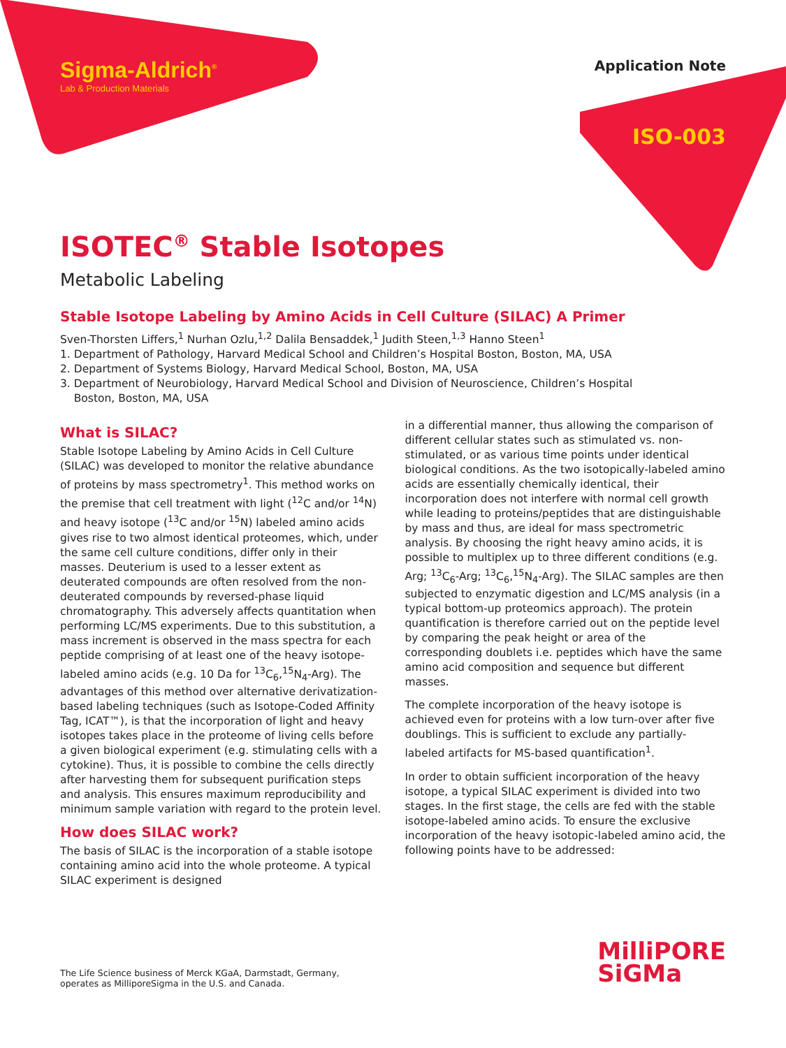Sigma-Aldrich<sup>®</sup>
Lab & Production Materials
Application Note
ISO-003
ISOTEC<sup>®</sup> Stable Isotopes
Metabolic Labeling
Stable Isotope Labeling by Amino Acids in Cell Culture (SILAC) A Primer
Sven-Thorsten Liffers,<sup>1</sup> Nurhan Ozlu,<sup>1,2</sup> Dalila Bensaddek,<sup>1</sup> Judith Steen,<sup>1,3</sup> Hanno Steen<sup>1</sup>
1. Department of Pathology, Harvard Medical School and Children’s Hospital Boston, Boston, MA, USA
2. Department of Systems Biology, Harvard Medical School, Boston, MA, USA
3. Department of Neurobiology, Harvard Medical School and Division of Neuroscience, Children’s Hospital
Boston, Boston, MA, USA
What is SILAC?
Stable Isotope Labeling by Amino Acids in Cell Culture (SILAC) was developed to monitor the relative abundance of proteins by mass spectrometry<sup>1</sup>. This method works on the premise that cell treatment with light (<sup>12</sup>C and/or <sup>14</sup>N) and heavy isotope (<sup>13</sup>C and/or <sup>15</sup>N) labeled amino acids gives rise to two almost identical proteomes, which, under the same cell culture conditions, differ only in their masses. Deuterium is used to a lesser extent as deuterated compounds are often resolved from the non-deuterated compounds by reversed-phase liquid chromatography. This adversely affects quantitation when performing LC/MS experiments. Due to this substitution, a mass increment is observed in the mass spectra for each peptide comprising of at least one of the heavy isotope-labeled amino acids (e.g. 10 Da for <sup>13</sup>C<sub>6</sub>,<sup>15</sup>N<sub>4</sub>-Arg). The advantages of this method over alternative derivatization-based labeling techniques (such as Isotope-Coded Affinity Tag, ICAT™), is that the incorporation of light and heavy isotopes takes place in the proteome of living cells before a given biological experiment (e.g. stimulating cells with a cytokine). Thus, it is possible to combine the cells directly after harvesting them for subsequent purification steps and analysis. This ensures maximum reproducibility and minimum sample variation with regard to the protein level.
How does SILAC work?
The basis of SILAC is the incorporation of a stable isotope containing amino acid into the whole proteome. A typical SILAC experiment is designed
in a differential manner, thus allowing the comparison of different cellular states such as stimulated vs. non-stimulated, or as various time points under identical biological conditions. As the two isotopically-labeled amino acids are essentially chemically identical, their incorporation does not interfere with normal cell growth while leading to proteins/peptides that are distinguishable by mass and thus, are ideal for mass spectrometric analysis. By choosing the right heavy amino acids, it is possible to multiplex up to three different conditions (e.g. Arg; <sup>13</sup>C<sub>6</sub>-Arg; <sup>13</sup>C<sub>6</sub>,<sup>15</sup>N<sub>4</sub>-Arg). The SILAC samples are then subjected to enzymatic digestion and LC/MS analysis (in a typical bottom-up proteomics approach). The protein quantification is therefore carried out on the peptide level by comparing the peak height or area of the corresponding doublets i.e. peptides which have the same amino acid composition and sequence but different masses.
The complete incorporation of the heavy isotope is achieved even for proteins with a low turn-over after five doublings. This is sufficient to exclude any partially-labeled artifacts for MS-based quantification<sup>1</sup>.
In order to obtain sufficient incorporation of the heavy isotope, a typical SILAC experiment is divided into two stages. In the first stage, the cells are fed with the stable isotope-labeled amino acids. To ensure the exclusive incorporation of the heavy isotopic-labeled amino acid, the following points have to be addressed:
The Life Science business of Merck KGaA, Darmstadt, Germany,
operates as MilliporeSigma in the U.S. and Canada.
MilliPORE
SiGMa